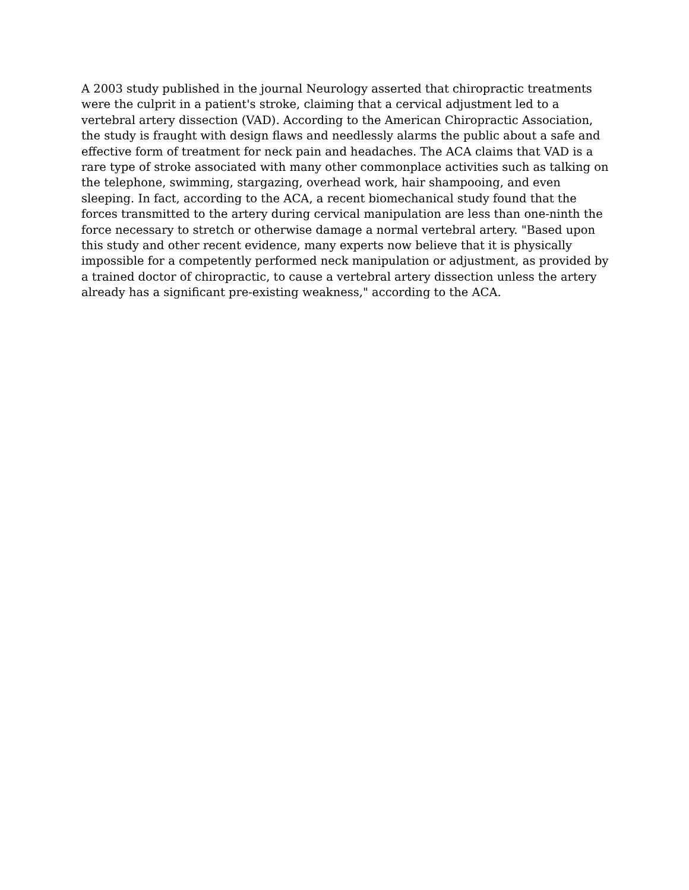A 2003 study published in the journal Neurology asserted that chiropractic treatments were the culprit in a patient's stroke, claiming that a cervical adjustment led to a vertebral artery dissection (VAD). According to the American Chiropractic Association, the study is fraught with design flaws and needlessly alarms the public about a safe and effective form of treatment for neck pain and headaches. The ACA claims that VAD is a rare type of stroke associated with many other commonplace activities such as talking on the telephone, swimming, stargazing, overhead work, hair shampooing, and even sleeping. In fact, according to the ACA, a recent biomechanical study found that the forces transmitted to the artery during cervical manipulation are less than one-ninth the force necessary to stretch or otherwise damage a normal vertebral artery. "Based upon this study and other recent evidence, many experts now believe that it is physically impossible for a competently performed neck manipulation or adjustment, as provided by a trained doctor of chiropractic, to cause a vertebral artery dissection unless the artery already has a significant pre-existing weakness," according to the ACA.